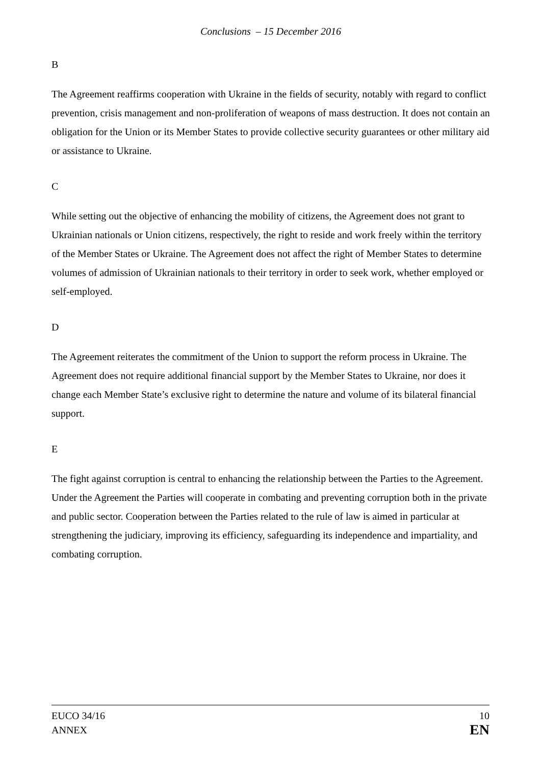Conclusions – 15 December 2016
B
The Agreement reaffirms cooperation with Ukraine in the fields of security, notably with regard to conflict prevention, crisis management and non-proliferation of weapons of mass destruction. It does not contain an obligation for the Union or its Member States to provide collective security guarantees or other military aid or assistance to Ukraine.
C
While setting out the objective of enhancing the mobility of citizens, the Agreement does not grant to Ukrainian nationals or Union citizens, respectively, the right to reside and work freely within the territory of the Member States or Ukraine. The Agreement does not affect the right of Member States to determine volumes of admission of Ukrainian nationals to their territory in order to seek work, whether employed or self-employed.
D
The Agreement reiterates the commitment of the Union to support the reform process in Ukraine. The Agreement does not require additional financial support by the Member States to Ukraine, nor does it change each Member State’s exclusive right to determine the nature and volume of its bilateral financial support.
E
The fight against corruption is central to enhancing the relationship between the Parties to the Agreement. Under the Agreement the Parties will cooperate in combating and preventing corruption both in the private and public sector. Cooperation between the Parties related to the rule of law is aimed in particular at strengthening the judiciary, improving its efficiency, safeguarding its independence and impartiality, and combating corruption.
EUCO 34/16
ANNEX
10
EN